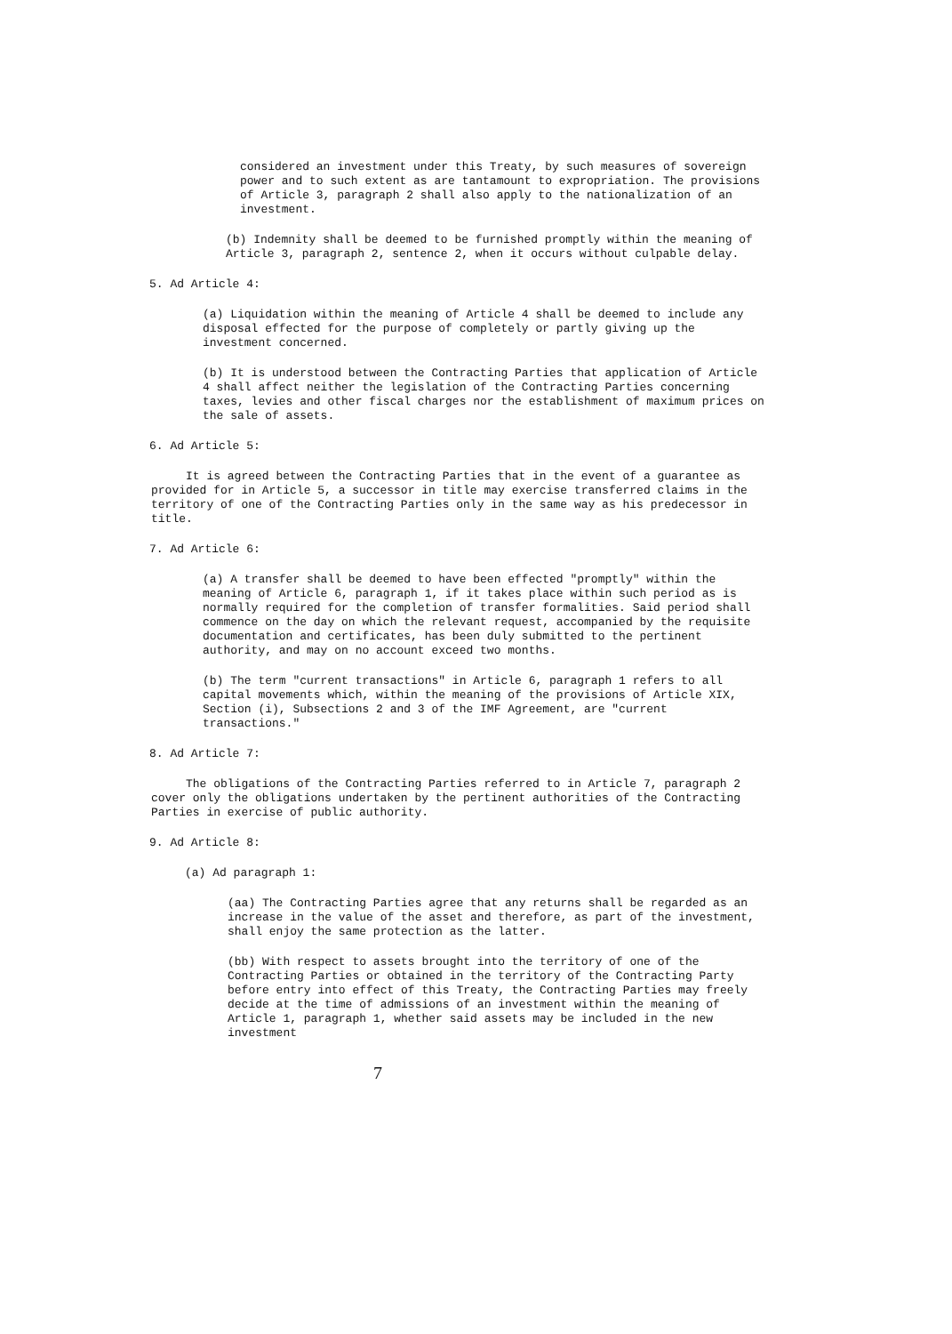considered an investment under this Treaty, by such measures of sovereign power and to such extent as are tantamount to expropriation. The provisions of Article 3, paragraph 2 shall also apply to the nationalization of an investment.
(b) Indemnity shall be deemed to be furnished promptly within the meaning of Article 3, paragraph 2, sentence 2, when it occurs without culpable delay.
5. Ad Article 4:
(a) Liquidation within the meaning of Article 4 shall be deemed to include any disposal effected for the purpose of completely or partly giving up the investment concerned.
(b) It is understood between the Contracting Parties that application of Article 4 shall affect neither the legislation of the Contracting Parties concerning taxes, levies and other fiscal charges nor the establishment of maximum prices on the sale of assets.
6. Ad Article 5:
It is agreed between the Contracting Parties that in the event of a guarantee as provided for in Article 5, a successor in title may exercise transferred claims in the territory of one of the Contracting Parties only in the same way as his predecessor in title.
7. Ad Article 6:
(a) A transfer shall be deemed to have been effected "promptly" within the meaning of Article 6, paragraph 1, if it takes place within such period as is normally required for the completion of transfer formalities. Said period shall commence on the day on which the relevant request, accompanied by the requisite documentation and certificates, has been duly submitted to the pertinent authority, and may on no account exceed two months.
(b) The term "current transactions" in Article 6, paragraph 1 refers to all capital movements which, within the meaning of the provisions of Article XIX, Section (i), Subsections 2 and 3 of the IMF Agreement, are "current transactions."
8. Ad Article 7:
The obligations of the Contracting Parties referred to in Article 7, paragraph 2 cover only the obligations undertaken by the pertinent authorities of the Contracting Parties in exercise of public authority.
9. Ad Article 8:
(a) Ad paragraph 1:
(aa) The Contracting Parties agree that any returns shall be regarded as an increase in the value of the asset and therefore, as part of the investment, shall enjoy the same protection as the latter.
(bb) With respect to assets brought into the territory of one of the Contracting Parties or obtained in the territory of the Contracting Party before entry into effect of this Treaty, the Contracting Parties may freely decide at the time of admissions of an investment within the meaning of Article 1, paragraph 1, whether said assets may be included in the new investment
7